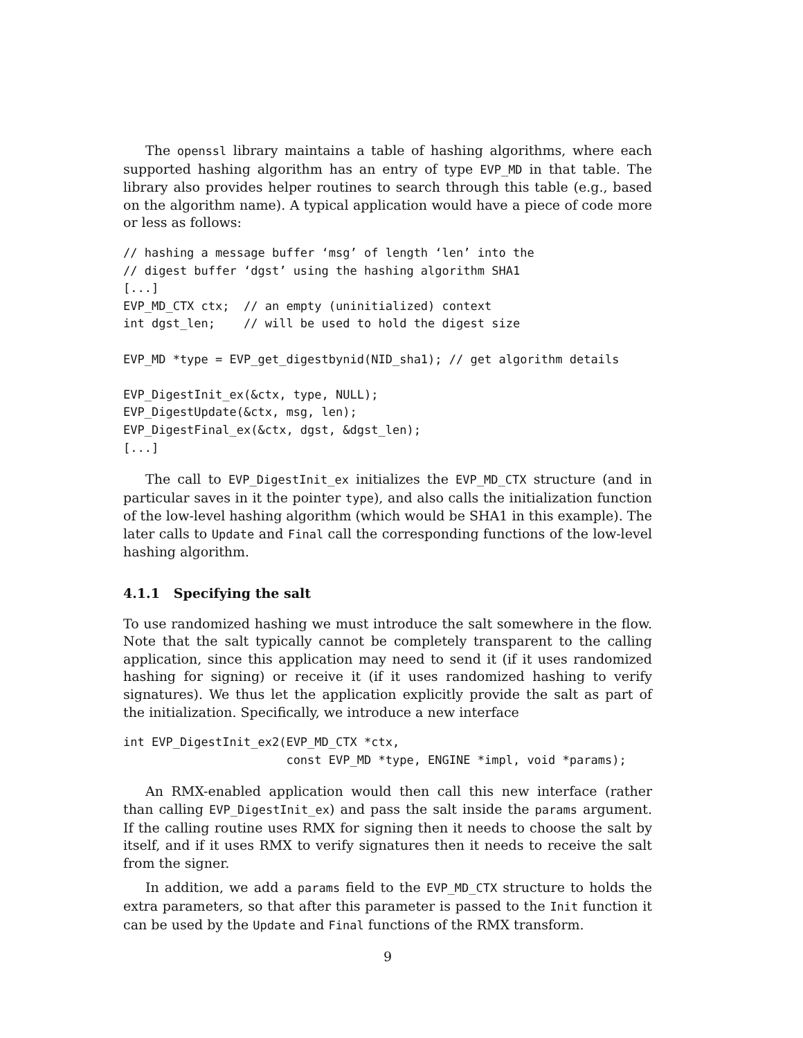The openssl library maintains a table of hashing algorithms, where each supported hashing algorithm has an entry of type EVP_MD in that table. The library also provides helper routines to search through this table (e.g., based on the algorithm name). A typical application would have a piece of code more or less as follows:
// hashing a message buffer ‘msg’ of length ‘len’ into the
// digest buffer ‘dgst’ using the hashing algorithm SHA1
[...]
EVP_MD_CTX ctx;  // an empty (uninitialized) context
int dgst_len;    // will be used to hold the digest size

EVP_MD *type = EVP_get_digestbynid(NID_sha1); // get algorithm details

EVP_DigestInit_ex(&ctx, type, NULL);
EVP_DigestUpdate(&ctx, msg, len);
EVP_DigestFinal_ex(&ctx, dgst, &dgst_len);
[...]
The call to EVP_DigestInit_ex initializes the EVP_MD_CTX structure (and in particular saves in it the pointer type), and also calls the initialization function of the low-level hashing algorithm (which would be SHA1 in this example). The later calls to Update and Final call the corresponding functions of the low-level hashing algorithm.
4.1.1 Specifying the salt
To use randomized hashing we must introduce the salt somewhere in the flow. Note that the salt typically cannot be completely transparent to the calling application, since this application may need to send it (if it uses randomized hashing for signing) or receive it (if it uses randomized hashing to verify signatures). We thus let the application explicitly provide the salt as part of the initialization. Specifically, we introduce a new interface
int EVP_DigestInit_ex2(EVP_MD_CTX *ctx,
                       const EVP_MD *type, ENGINE *impl, void *params);
An RMX-enabled application would then call this new interface (rather than calling EVP_DigestInit_ex) and pass the salt inside the params argument. If the calling routine uses RMX for signing then it needs to choose the salt by itself, and if it uses RMX to verify signatures then it needs to receive the salt from the signer.
In addition, we add a params field to the EVP_MD_CTX structure to holds the extra parameters, so that after this parameter is passed to the Init function it can be used by the Update and Final functions of the RMX transform.
9